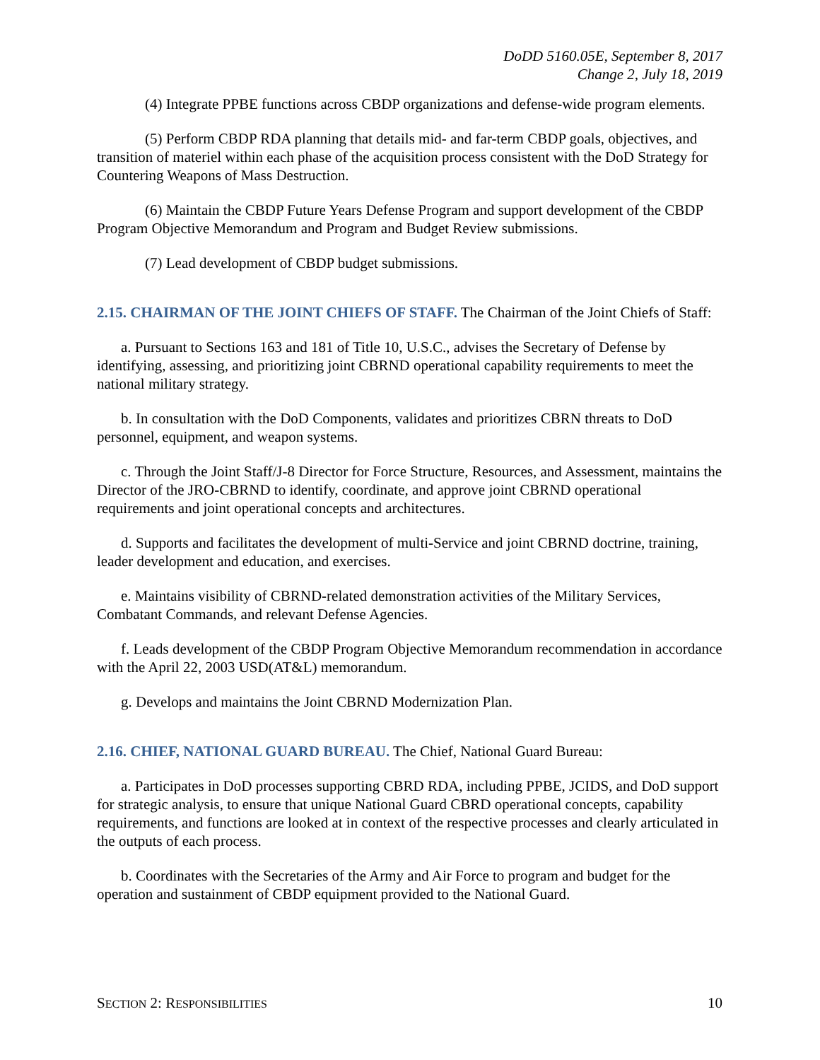DoDD 5160.05E, September 8, 2017
Change 2, July 18, 2019
(4) Integrate PPBE functions across CBDP organizations and defense-wide program elements.
(5) Perform CBDP RDA planning that details mid- and far-term CBDP goals, objectives, and transition of materiel within each phase of the acquisition process consistent with the DoD Strategy for Countering Weapons of Mass Destruction.
(6) Maintain the CBDP Future Years Defense Program and support development of the CBDP Program Objective Memorandum and Program and Budget Review submissions.
(7) Lead development of CBDP budget submissions.
2.15. CHAIRMAN OF THE JOINT CHIEFS OF STAFF.
The Chairman of the Joint Chiefs of Staff:
a. Pursuant to Sections 163 and 181 of Title 10, U.S.C., advises the Secretary of Defense by identifying, assessing, and prioritizing joint CBRND operational capability requirements to meet the national military strategy.
b. In consultation with the DoD Components, validates and prioritizes CBRN threats to DoD personnel, equipment, and weapon systems.
c. Through the Joint Staff/J-8 Director for Force Structure, Resources, and Assessment, maintains the Director of the JRO-CBRND to identify, coordinate, and approve joint CBRND operational requirements and joint operational concepts and architectures.
d. Supports and facilitates the development of multi-Service and joint CBRND doctrine, training, leader development and education, and exercises.
e. Maintains visibility of CBRND-related demonstration activities of the Military Services, Combatant Commands, and relevant Defense Agencies.
f. Leads development of the CBDP Program Objective Memorandum recommendation in accordance with the April 22, 2003 USD(AT&L) memorandum.
g. Develops and maintains the Joint CBRND Modernization Plan.
2.16. CHIEF, NATIONAL GUARD BUREAU.
The Chief, National Guard Bureau:
a. Participates in DoD processes supporting CBRD RDA, including PPBE, JCIDS, and DoD support for strategic analysis, to ensure that unique National Guard CBRD operational concepts, capability requirements, and functions are looked at in context of the respective processes and clearly articulated in the outputs of each process.
b. Coordinates with the Secretaries of the Army and Air Force to program and budget for the operation and sustainment of CBDP equipment provided to the National Guard.
SECTION 2: RESPONSIBILITIES 10